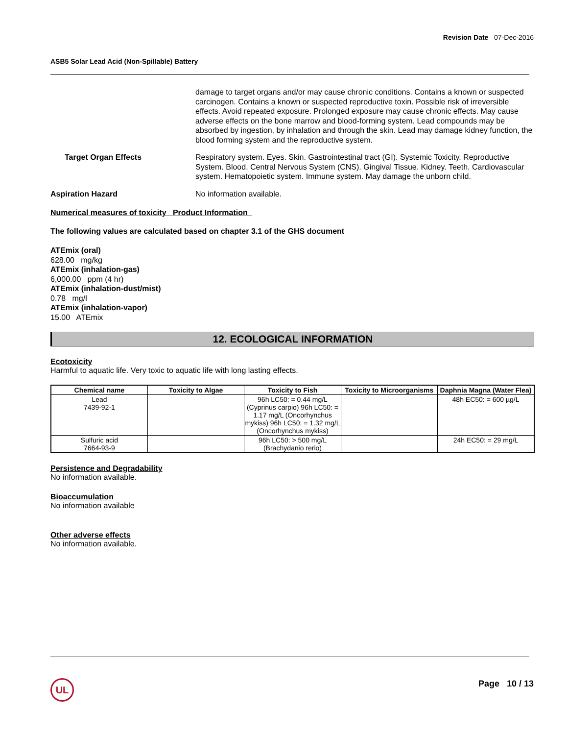Revision Date 07-Dec-2016
ASB5 Solar Lead Acid (Non-Spillable) Battery
damage to target organs and/or may cause chronic conditions. Contains a known or suspected carcinogen. Contains a known or suspected reproductive toxin. Possible risk of irreversible effects. Avoid repeated exposure. Prolonged exposure may cause chronic effects. May cause adverse effects on the bone marrow and blood-forming system. Lead compounds may be absorbed by ingestion, by inhalation and through the skin. Lead may damage kidney function, the blood forming system and the reproductive system.
Target Organ Effects Respiratory system. Eyes. Skin. Gastrointestinal tract (GI). Systemic Toxicity. Reproductive System. Blood. Central Nervous System (CNS). Gingival Tissue. Kidney. Teeth. Cardiovascular system. Hematopoietic system. Immune system. May damage the unborn child.
Aspiration Hazard No information available.
Numerical measures of toxicity Product Information
The following values are calculated based on chapter 3.1 of the GHS document
ATEmix (oral)
628.00 mg/kg
ATEmix (inhalation-gas)
6,000.00 ppm (4 hr)
ATEmix (inhalation-dust/mist)
0.78 mg/l
ATEmix (inhalation-vapor)
15.00 ATEmix
12. ECOLOGICAL INFORMATION
Ecotoxicity
Harmful to aquatic life. Very toxic to aquatic life with long lasting effects.
| Chemical name | Toxicity to Algae | Toxicity to Fish | Toxicity to Microorganisms | Daphnia Magna (Water Flea) |
| --- | --- | --- | --- | --- |
| Lead 7439-92-1 | | 96h LC50: = 0.44 mg/L (Cyprinus carpio) 96h LC50: = 1.17 mg/L (Oncorhynchus mykiss) 96h LC50: = 1.32 mg/L (Oncorhynchus mykiss) | | 48h EC50: = 600 µg/L |
| Sulfuric acid 7664-93-9 | | 96h LC50: > 500 mg/L (Brachydanio rerio) | | 24h EC50: = 29 mg/L |
Persistence and Degradability
No information available.
Bioaccumulation
No information available
Other adverse effects
No information available.
UL Page 10 / 13